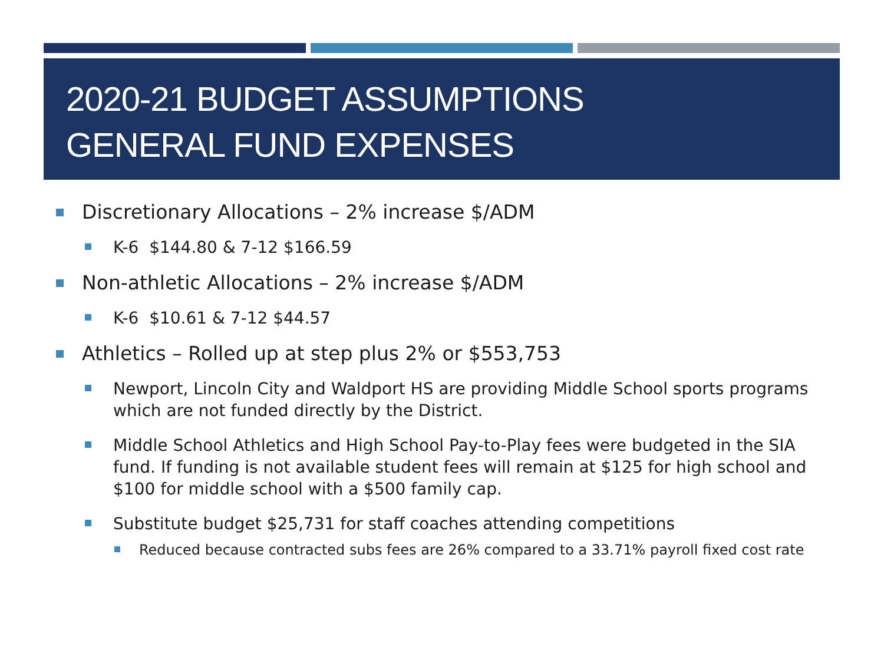2020-21 BUDGET ASSUMPTIONS
GENERAL FUND EXPENSES
Discretionary Allocations – 2% increase $/ADM
K-6 $144.80 & 7-12 $166.59
Non-athletic Allocations – 2% increase $/ADM
K-6 $10.61 & 7-12 $44.57
Athletics – Rolled up at step plus 2% or $553,753
Newport, Lincoln City and Waldport HS are providing Middle School sports programs which are not funded directly by the District.
Middle School Athletics and High School Pay-to-Play fees were budgeted in the SIA fund. If funding is not available student fees will remain at $125 for high school and $100 for middle school with a $500 family cap.
Substitute budget $25,731 for staff coaches attending competitions
Reduced because contracted subs fees are 26% compared to a 33.71% payroll fixed cost rate